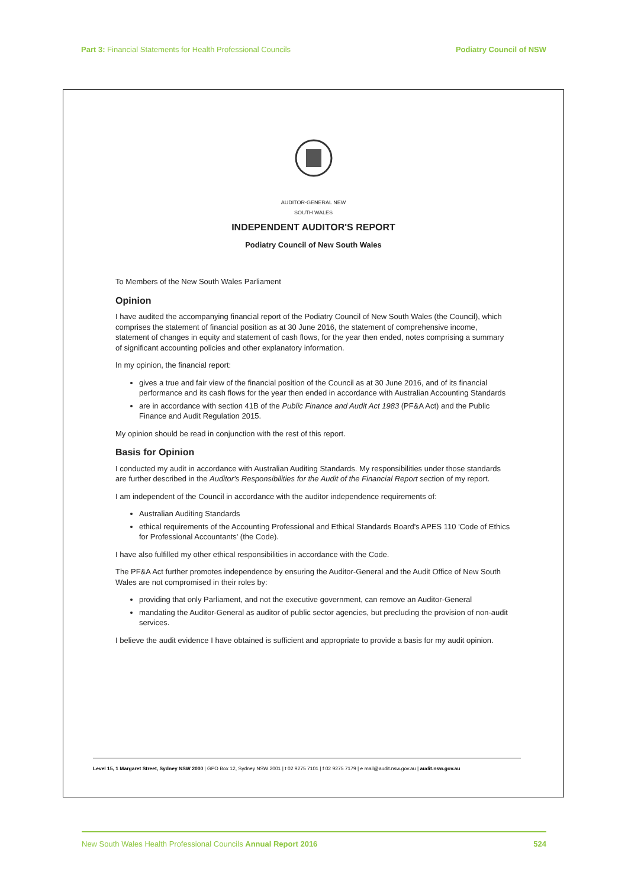Part 3: Financial Statements for Health Professional Councils
Podiatry Council of NSW
AUDITOR-GENERAL NEW SOUTH WALES
INDEPENDENT AUDITOR'S REPORT
Podiatry Council of New South Wales
To Members of the New South Wales Parliament
Opinion
I have audited the accompanying financial report of the Podiatry Council of New South Wales (the Council), which comprises the statement of financial position as at 30 June 2016, the statement of comprehensive income, statement of changes in equity and statement of cash flows, for the year then ended, notes comprising a summary of significant accounting policies and other explanatory information.
In my opinion, the financial report:
gives a true and fair view of the financial position of the Council as at 30 June 2016, and of its financial performance and its cash flows for the year then ended in accordance with Australian Accounting Standards
are in accordance with section 41B of the Public Finance and Audit Act 1983 (PF&A Act) and the Public Finance and Audit Regulation 2015.
My opinion should be read in conjunction with the rest of this report.
Basis for Opinion
I conducted my audit in accordance with Australian Auditing Standards. My responsibilities under those standards are further described in the Auditor's Responsibilities for the Audit of the Financial Report section of my report.
I am independent of the Council in accordance with the auditor independence requirements of:
Australian Auditing Standards
ethical requirements of the Accounting Professional and Ethical Standards Board's APES 110 'Code of Ethics for Professional Accountants' (the Code).
I have also fulfilled my other ethical responsibilities in accordance with the Code.
The PF&A Act further promotes independence by ensuring the Auditor-General and the Audit Office of New South Wales are not compromised in their roles by:
providing that only Parliament, and not the executive government, can remove an Auditor-General
mandating the Auditor-General as auditor of public sector agencies, but precluding the provision of non-audit services.
I believe the audit evidence I have obtained is sufficient and appropriate to provide a basis for my audit opinion.
Level 15, 1 Margaret Street, Sydney NSW 2000 | GPO Box 12, Sydney NSW 2001 | t 02 9275 7101 | f 02 9275 7179 | e mail@audit.nsw.gov.au | audit.nsw.gov.au
New South Wales Health Professional Councils Annual Report 2016
524